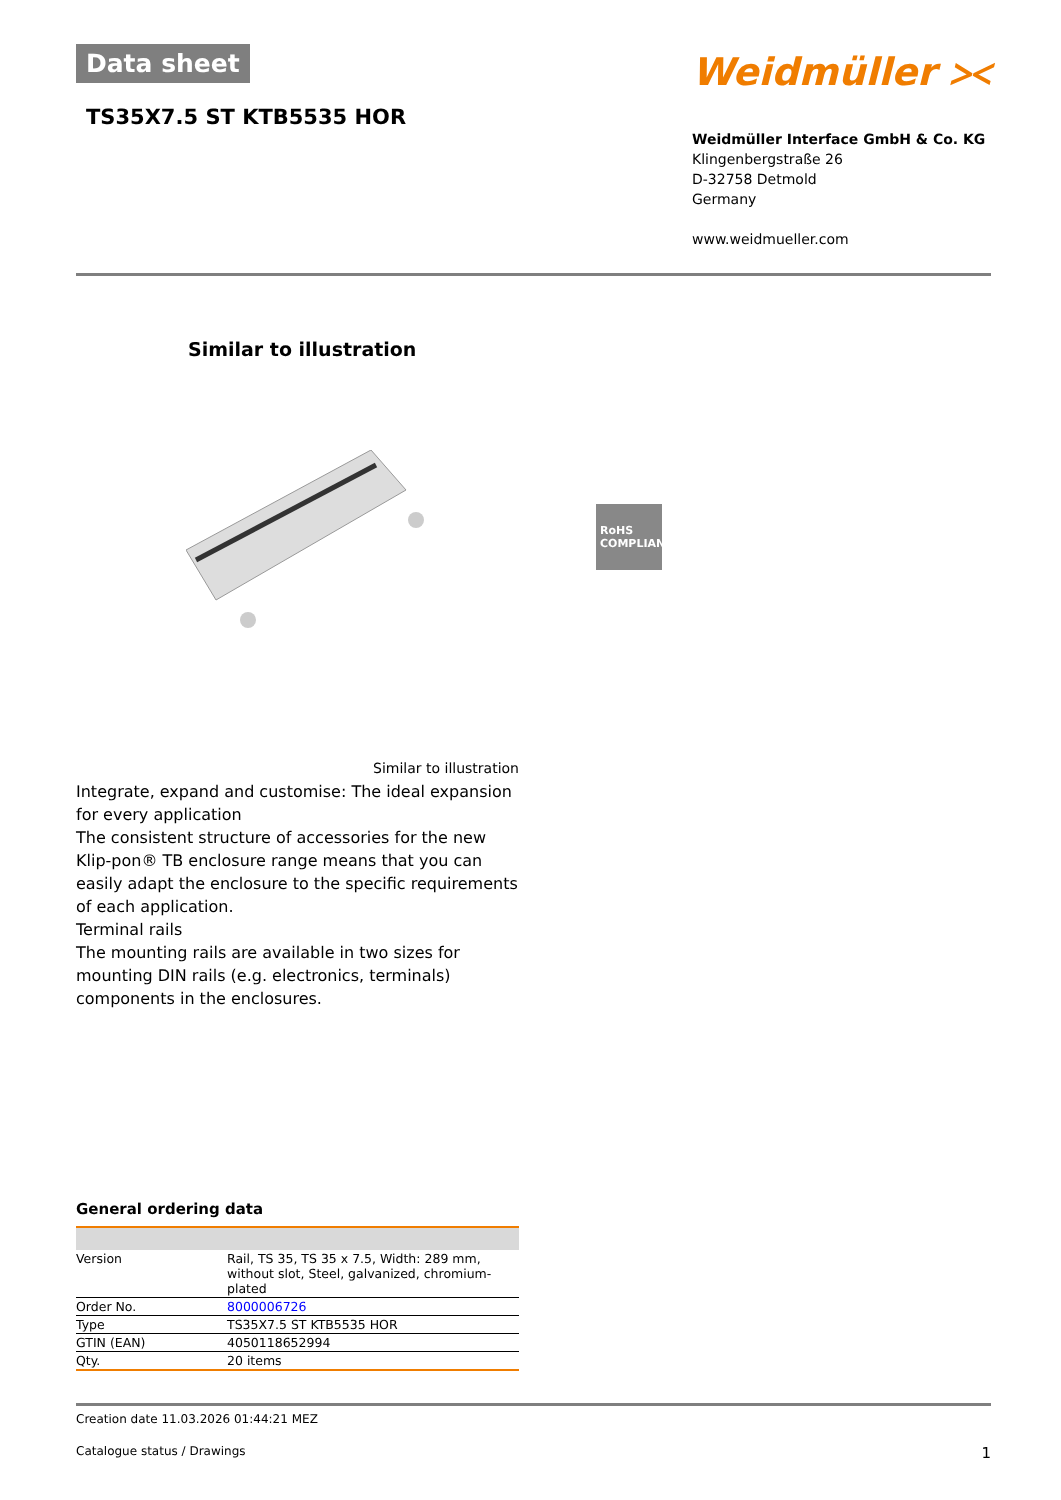Data sheet
TS35X7.5 ST KTB5535 HOR
Weidmüller ⪥
Weidmüller Interface GmbH & Co. KG
Klingenbergstraße 26
D-32758 Detmold
Germany
www.weidmueller.com
Similar to illustration
RoHS
COMPLIANT
Similar to illustration
Integrate, expand and customise: The ideal expansion for every application
The consistent structure of accessories for the new Klip-pon® TB enclosure range means that you can easily adapt the enclosure to the specific requirements of each application.
Terminal rails
The mounting rails are available in two sizes for mounting DIN rails (e.g. electronics, terminals) components in the enclosures.
General ordering data
| Version | Rail, TS 35, TS 35 x 7.5, Width: 289 mm, without slot, Steel, galvanized, chromium-plated |
| Order No. | 8000006726 |
| Type | TS35X7.5 ST KTB5535 HOR |
| GTIN (EAN) | 4050118652994 |
| Qty. | 20 items |
Creation date 11.03.2026 01:44:21 MEZ
Catalogue status / Drawings 1